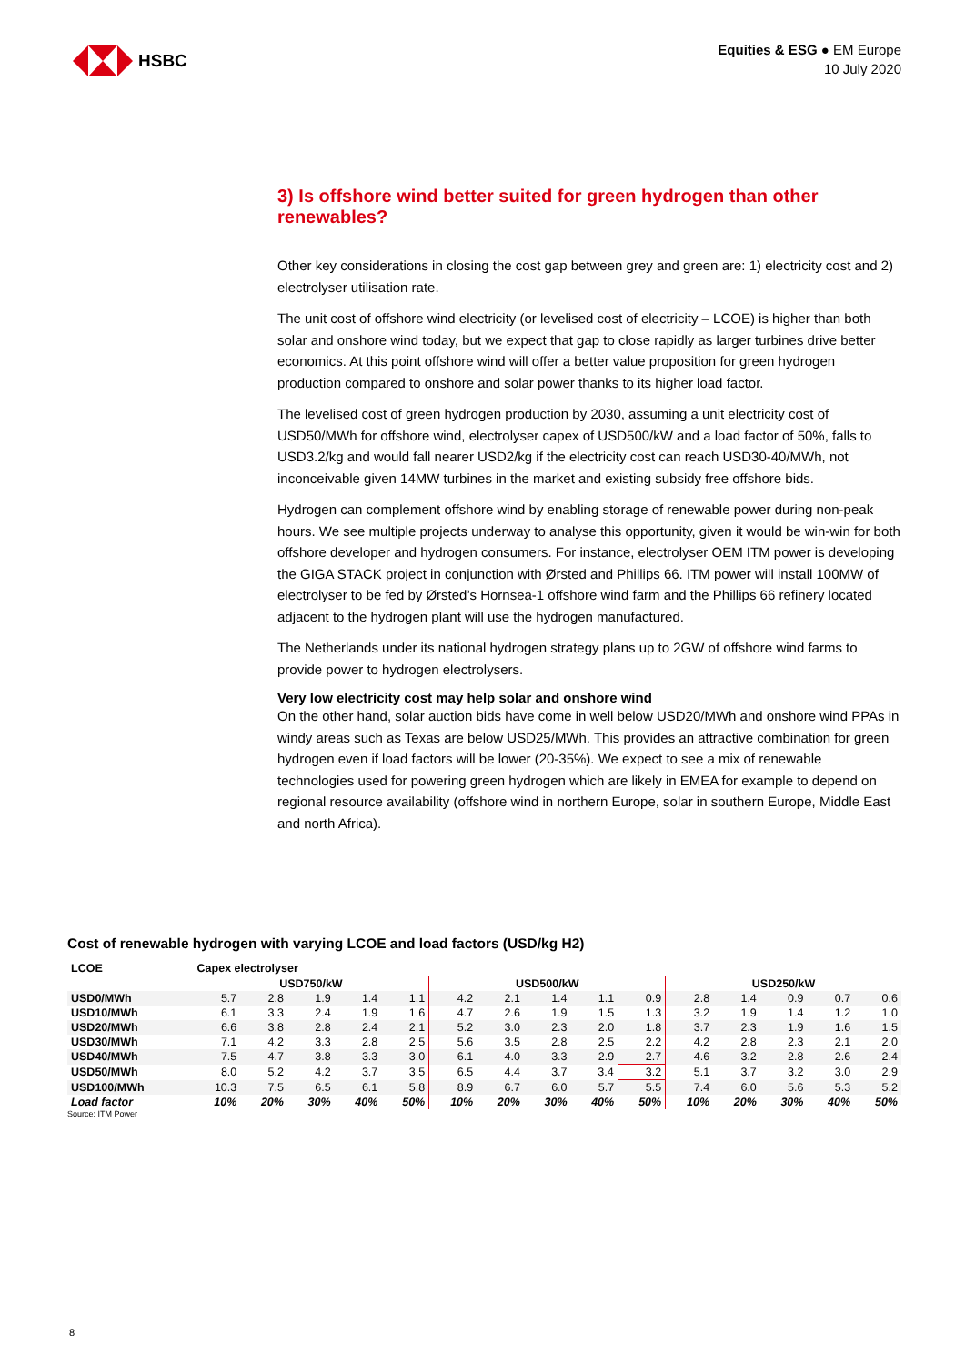HSBC
Equities & ESG ● EM Europe
10 July 2020
3) Is offshore wind better suited for green hydrogen than other renewables?
Other key considerations in closing the cost gap between grey and green are: 1) electricity cost and 2) electrolyser utilisation rate.
The unit cost of offshore wind electricity (or levelised cost of electricity – LCOE) is higher than both solar and onshore wind today, but we expect that gap to close rapidly as larger turbines drive better economics. At this point offshore wind will offer a better value proposition for green hydrogen production compared to onshore and solar power thanks to its higher load factor.
The levelised cost of green hydrogen production by 2030, assuming a unit electricity cost of USD50/MWh for offshore wind, electrolyser capex of USD500/kW and a load factor of 50%, falls to USD3.2/kg and would fall nearer USD2/kg if the electricity cost can reach USD30-40/MWh, not inconceivable given 14MW turbines in the market and existing subsidy free offshore bids.
Hydrogen can complement offshore wind by enabling storage of renewable power during non-peak hours. We see multiple projects underway to analyse this opportunity, given it would be win-win for both offshore developer and hydrogen consumers. For instance, electrolyser OEM ITM power is developing the GIGA STACK project in conjunction with Ørsted and Phillips 66. ITM power will install 100MW of electrolyser to be fed by Ørsted’s Hornsea-1 offshore wind farm and the Phillips 66 refinery located adjacent to the hydrogen plant will use the hydrogen manufactured.
The Netherlands under its national hydrogen strategy plans up to 2GW of offshore wind farms to provide power to hydrogen electrolysers.
Very low electricity cost may help solar and onshore wind
On the other hand, solar auction bids have come in well below USD20/MWh and onshore wind PPAs in windy areas such as Texas are below USD25/MWh. This provides an attractive combination for green hydrogen even if load factors will be lower (20-35%). We expect to see a mix of renewable technologies used for powering green hydrogen which are likely in EMEA for example to depend on regional resource availability (offshore wind in northern Europe, solar in southern Europe, Middle East and north Africa).
Cost of renewable hydrogen with varying LCOE and load factors (USD/kg H2)
| LCOE | Capex electrolyser | | | | | | | | | | | | | | |
| --- | --- | --- | --- | --- | --- | --- | --- | --- | --- | --- | --- | --- | --- | --- | --- |
| | USD750/kW | | | | | USD500/kW | | | | | USD250/kW | | | | |
| USD0/MWh | 5.7 | 2.8 | 1.9 | 1.4 | 1.1 | 4.2 | 2.1 | 1.4 | 1.1 | 0.9 | 2.8 | 1.4 | 0.9 | 0.7 | 0.6 |
| USD10/MWh | 6.1 | 3.3 | 2.4 | 1.9 | 1.6 | 4.7 | 2.6 | 1.9 | 1.5 | 1.3 | 3.2 | 1.9 | 1.4 | 1.2 | 1.0 |
| USD20/MWh | 6.6 | 3.8 | 2.8 | 2.4 | 2.1 | 5.2 | 3.0 | 2.3 | 2.0 | 1.8 | 3.7 | 2.3 | 1.9 | 1.6 | 1.5 |
| USD30/MWh | 7.1 | 4.2 | 3.3 | 2.8 | 2.5 | 5.6 | 3.5 | 2.8 | 2.5 | 2.2 | 4.2 | 2.8 | 2.3 | 2.1 | 2.0 |
| USD40/MWh | 7.5 | 4.7 | 3.8 | 3.3 | 3.0 | 6.1 | 4.0 | 3.3 | 2.9 | 2.7 | 4.6 | 3.2 | 2.8 | 2.6 | 2.4 |
| USD50/MWh | 8.0 | 5.2 | 4.2 | 3.7 | 3.5 | 6.5 | 4.4 | 3.7 | 3.4 | 3.2 | 5.1 | 3.7 | 3.2 | 3.0 | 2.9 |
| USD100/MWh | 10.3 | 7.5 | 6.5 | 6.1 | 5.8 | 8.9 | 6.7 | 6.0 | 5.7 | 5.5 | 7.4 | 6.0 | 5.6 | 5.3 | 5.2 |
| Load factor | 10% | 20% | 30% | 40% | 50% | 10% | 20% | 30% | 40% | 50% | 10% | 20% | 30% | 40% | 50% |
Source: ITM Power
8